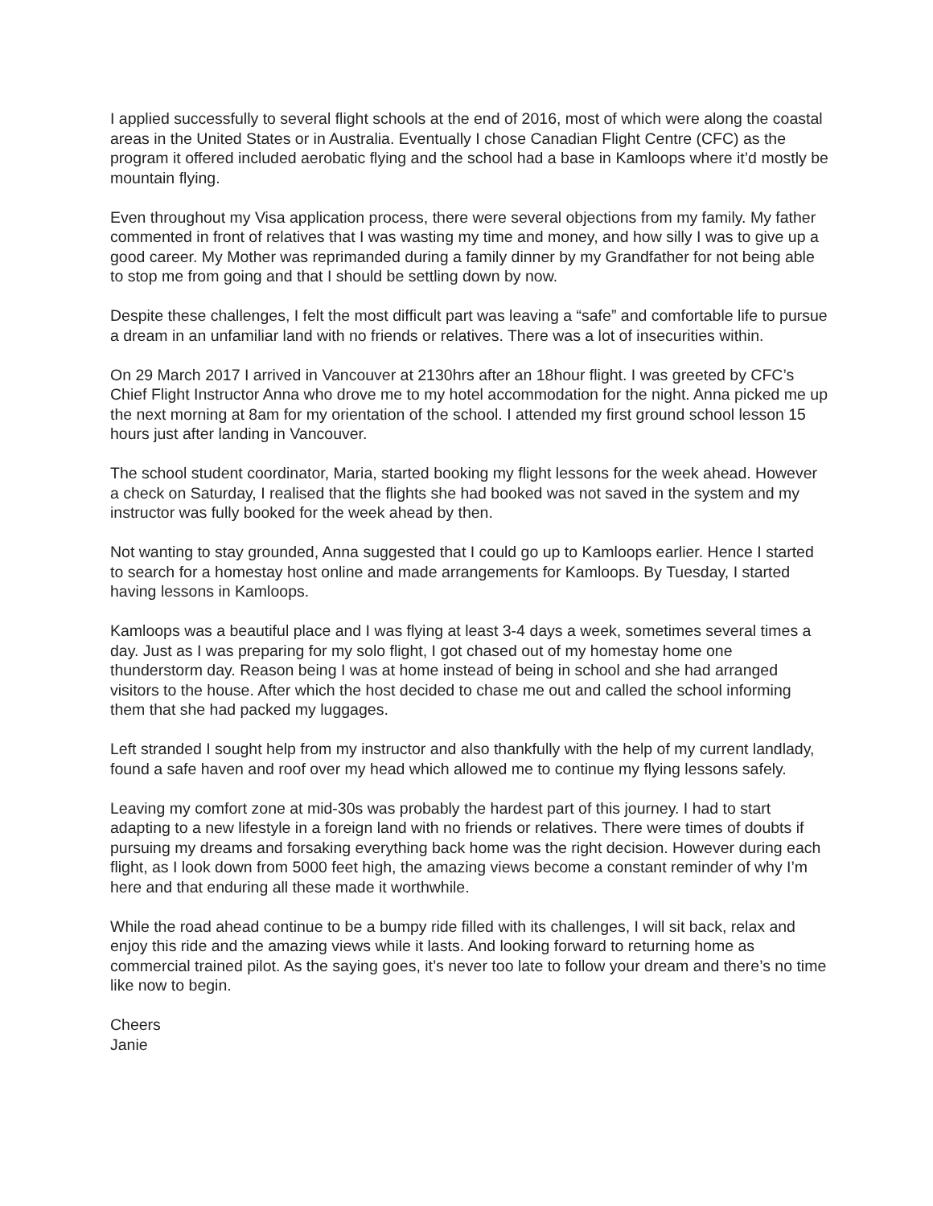I applied successfully to several flight schools at the end of 2016, most of which were along the coastal areas in the United States or in Australia. Eventually I chose Canadian Flight Centre (CFC) as the program it offered included aerobatic flying and the school had a base in Kamloops where it’d mostly be mountain flying.
Even throughout my Visa application process, there were several objections from my family. My father commented in front of relatives that I was wasting my time and money, and how silly I was to give up a good career. My Mother was reprimanded during a family dinner by my Grandfather for not being able to stop me from going and that I should be settling down by now.
Despite these challenges, I felt the most difficult part was leaving a “safe” and comfortable life to pursue a dream in an unfamiliar land with no friends or relatives. There was a lot of insecurities within.
On 29 March 2017 I arrived in Vancouver at 2130hrs after an 18hour flight. I was greeted by CFC’s Chief Flight Instructor Anna who drove me to my hotel accommodation for the night. Anna picked me up the next morning at 8am for my orientation of the school. I attended my first ground school lesson 15 hours just after landing in Vancouver.
The school student coordinator, Maria, started booking my flight lessons for the week ahead. However a check on Saturday, I realised that the flights she had booked was not saved in the system and my instructor was fully booked for the week ahead by then.
Not wanting to stay grounded, Anna suggested that I could go up to Kamloops earlier. Hence I started to search for a homestay host online and made arrangements for Kamloops. By Tuesday, I started having lessons in Kamloops.
Kamloops was a beautiful place and I was flying at least 3-4 days a week, sometimes several times a day. Just as I was preparing for my solo flight, I got chased out of my homestay home one thunderstorm day. Reason being I was at home instead of being in school and she had arranged visitors to the house. After which the host decided to chase me out and called the school informing them that she had packed my luggages.
Left stranded I sought help from my instructor and also thankfully with the help of my current landlady, found a safe haven and roof over my head which allowed me to continue my flying lessons safely.
Leaving my comfort zone at mid-30s was probably the hardest part of this journey. I had to start adapting to a new lifestyle in a foreign land with no friends or relatives. There were times of doubts if pursuing my dreams and forsaking everything back home was the right decision. However during each flight, as I look down from 5000 feet high, the amazing views become a constant reminder of why I’m here and that enduring all these made it worthwhile.
While the road ahead continue to be a bumpy ride filled with its challenges, I will sit back, relax and enjoy this ride and the amazing views while it lasts. And looking forward to returning home as commercial trained pilot. As the saying goes, it’s never too late to follow your dream and there’s no time like now to begin.
Cheers
Janie